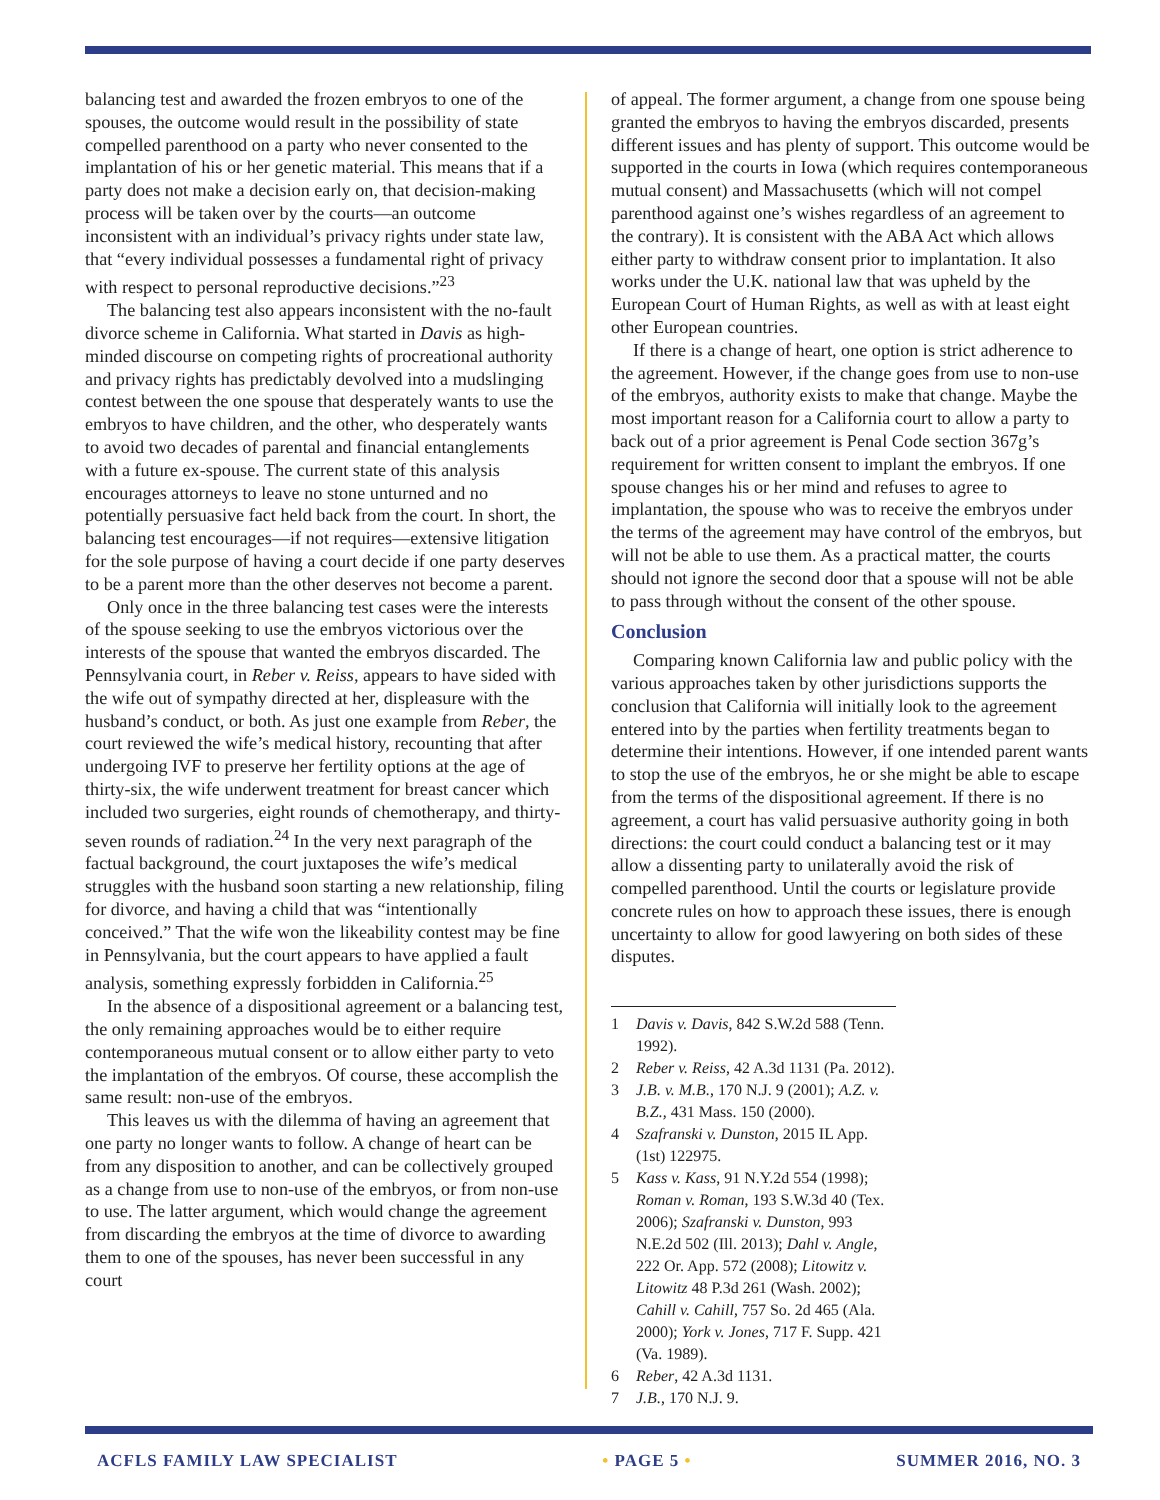balancing test and awarded the frozen embryos to one of the spouses, the outcome would result in the possibility of state compelled parenthood on a party who never consented to the implantation of his or her genetic material. This means that if a party does not make a decision early on, that decision-making process will be taken over by the courts—an outcome inconsistent with an individual’s privacy rights under state law, that “every individual possesses a fundamental right of privacy with respect to personal reproductive decisions.”<sup>23</sup>
The balancing test also appears inconsistent with the no-fault divorce scheme in California. What started in Davis as high-minded discourse on competing rights of procreational authority and privacy rights has predictably devolved into a mudslinging contest between the one spouse that desperately wants to use the embryos to have children, and the other, who desperately wants to avoid two decades of parental and financial entanglements with a future ex-spouse. The current state of this analysis encourages attorneys to leave no stone unturned and no potentially persuasive fact held back from the court. In short, the balancing test encourages—if not requires—extensive litigation for the sole purpose of having a court decide if one party deserves to be a parent more than the other deserves not become a parent.
Only once in the three balancing test cases were the interests of the spouse seeking to use the embryos victorious over the interests of the spouse that wanted the embryos discarded. The Pennsylvania court, in Reber v. Reiss, appears to have sided with the wife out of sympathy directed at her, displeasure with the husband’s conduct, or both. As just one example from Reber, the court reviewed the wife’s medical history, recounting that after undergoing IVF to preserve her fertility options at the age of thirty-six, the wife underwent treatment for breast cancer which included two surgeries, eight rounds of chemotherapy, and thirty-seven rounds of radiation.<sup>24</sup> In the very next paragraph of the factual background, the court juxtaposes the wife’s medical struggles with the husband soon starting a new relationship, filing for divorce, and having a child that was “intentionally conceived.” That the wife won the likeability contest may be fine in Pennsylvania, but the court appears to have applied a fault analysis, something expressly forbidden in California.<sup>25</sup>
In the absence of a dispositional agreement or a balancing test, the only remaining approaches would be to either require contemporaneous mutual consent or to allow either party to veto the implantation of the embryos. Of course, these accomplish the same result: non-use of the embryos.
This leaves us with the dilemma of having an agreement that one party no longer wants to follow. A change of heart can be from any disposition to another, and can be collectively grouped as a change from use to non-use of the embryos, or from non-use to use. The latter argument, which would change the agreement from discarding the embryos at the time of divorce to awarding them to one of the spouses, has never been successful in any court
of appeal. The former argument, a change from one spouse being granted the embryos to having the embryos discarded, presents different issues and has plenty of support. This outcome would be supported in the courts in Iowa (which requires contemporaneous mutual consent) and Massachusetts (which will not compel parenthood against one’s wishes regardless of an agreement to the contrary). It is consistent with the ABA Act which allows either party to withdraw consent prior to implantation. It also works under the U.K. national law that was upheld by the European Court of Human Rights, as well as with at least eight other European countries.
If there is a change of heart, one option is strict adherence to the agreement. However, if the change goes from use to non-use of the embryos, authority exists to make that change. Maybe the most important reason for a California court to allow a party to back out of a prior agreement is Penal Code section 367g’s requirement for written consent to implant the embryos. If one spouse changes his or her mind and refuses to agree to implantation, the spouse who was to receive the embryos under the terms of the agreement may have control of the embryos, but will not be able to use them. As a practical matter, the courts should not ignore the second door that a spouse will not be able to pass through without the consent of the other spouse.
Conclusion
Comparing known California law and public policy with the various approaches taken by other jurisdictions supports the conclusion that California will initially look to the agreement entered into by the parties when fertility treatments began to determine their intentions. However, if one intended parent wants to stop the use of the embryos, he or she might be able to escape from the terms of the dispositional agreement. If there is no agreement, a court has valid persuasive authority going in both directions: the court could conduct a balancing test or it may allow a dissenting party to unilaterally avoid the risk of compelled parenthood. Until the courts or legislature provide concrete rules on how to approach these issues, there is enough uncertainty to allow for good lawyering on both sides of these disputes.
1 Davis v. Davis, 842 S.W.2d 588 (Tenn. 1992).
2 Reber v. Reiss, 42 A.3d 1131 (Pa. 2012).
3 J.B. v. M.B., 170 N.J. 9 (2001); A.Z. v. B.Z., 431 Mass. 150 (2000).
4 Szafranski v. Dunston, 2015 IL App. (1st) 122975.
5 Kass v. Kass, 91 N.Y.2d 554 (1998); Roman v. Roman, 193 S.W.3d 40 (Tex. 2006); Szafranski v. Dunston, 993 N.E.2d 502 (Ill. 2013); Dahl v. Angle, 222 Or. App. 572 (2008); Litowitz v. Litowitz 48 P.3d 261 (Wash. 2002); Cahill v. Cahill, 757 So. 2d 465 (Ala. 2000); York v. Jones, 717 F. Supp. 421 (Va. 1989).
6 Reber, 42 A.3d 1131.
7 J.B., 170 N.J. 9.
ACFLS FAMILY LAW SPECIALIST • PAGE 5 • SUMMER 2016, NO. 3